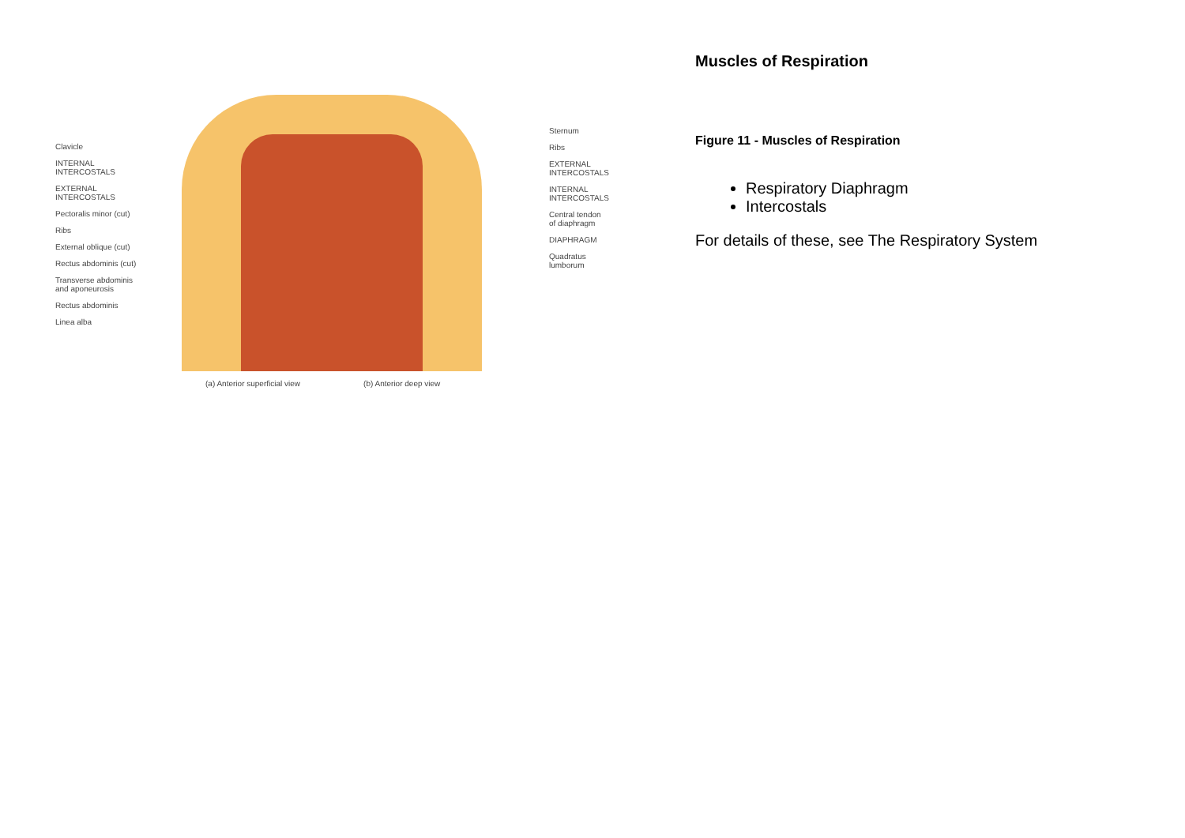Clavicle
INTERNAL
INTERCOSTALS
EXTERNAL
INTERCOSTALS
Pectoralis minor (cut)
Ribs
External oblique (cut)
Rectus abdominis (cut)
Transverse abdominis
and aponeurosis
Rectus abdominis
Linea alba
Sternum
Ribs
EXTERNAL
INTERCOSTALS
INTERNAL
INTERCOSTALS
Central tendon
of diaphragm
DIAPHRAGM
Quadratus lumborum
(a) Anterior superficial view (b) Anterior deep view
Muscles of Respiration
Figure 11 - Muscles of Respiration
Respiratory Diaphragm
Intercostals
For details of these, see The Respiratory System